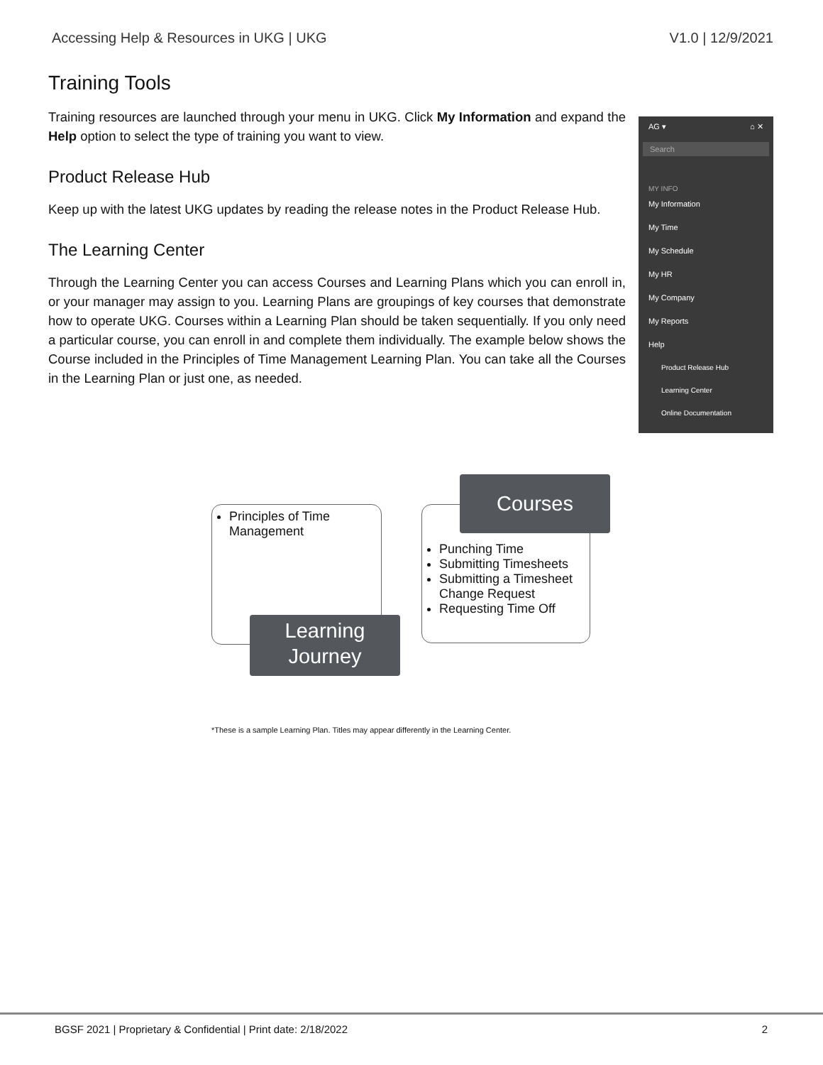Accessing Help & Resources in UKG | UKG V1.0 | 12/9/2021
Training Tools
Training resources are launched through your menu in UKG. Click My Information and expand the Help option to select the type of training you want to view.
Product Release Hub
Keep up with the latest UKG updates by reading the release notes in the Product Release Hub.
The Learning Center
Through the Learning Center you can access Courses and Learning Plans which you can enroll in, or your manager may assign to you. Learning Plans are groupings of key courses that demonstrate how to operate UKG. Courses within a Learning Plan should be taken sequentially. If you only need a particular course, you can enroll in and complete them individually. The example below shows the Course included in the Principles of Time Management Learning Plan. You can take all the Courses in the Learning Plan or just one, as needed.
AG ▾ ⌂ ✕
Search
MY INFO
My Information
My Time
My Schedule
My HR
My Company
My Reports
Help
Product Release Hub
Learning Center
Online Documentation
Principles of Time Management
Learning Journey
Punching Time
Submitting Timesheets
Submitting a Timesheet Change Request
Requesting Time Off
Courses
*These is a sample Learning Plan. Titles may appear differently in the Learning Center.
BGSF 2021 | Proprietary & Confidential | Print date: 2/18/2022 2